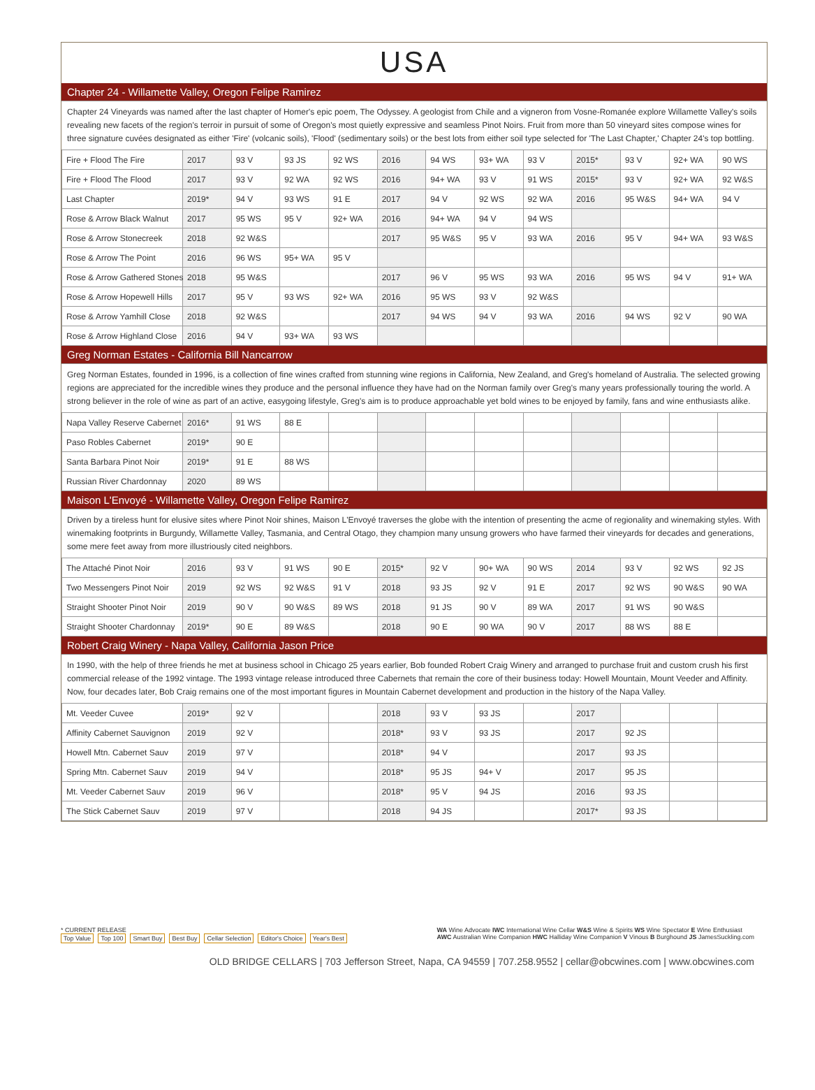USA
Chapter 24 - Willamette Valley, Oregon Felipe Ramirez
Chapter 24 Vineyards was named after the last chapter of Homer's epic poem, The Odyssey. A geologist from Chile and a vigneron from Vosne-Romanée explore Willamette Valley's soils revealing new facets of the region's terroir in pursuit of some of Oregon's most quietly expressive and seamless Pinot Noirs. Fruit from more than 50 vineyard sites compose wines for three signature cuvées designated as either 'Fire' (volcanic soils), 'Flood' (sedimentary soils) or the best lots from either soil type selected for 'The Last Chapter,' Chapter 24's top bottling.
| Fire + Flood The Fire | 2017 | 93 V | 93 JS | 92 WS | 2016 | 94 WS | 93+ WA | 93 V | 2015* | 93 V | 92+ WA | 90 WS |
| Fire + Flood The Flood | 2017 | 93 V | 92 WA | 92 WS | 2016 | 94+ WA | 93 V | 91 WS | 2015* | 93 V | 92+ WA | 92 W&S |
| Last Chapter | 2019* | 94 V | 93 WS | 91 E | 2017 | 94 V | 92 WS | 92 WA | 2016 | 95 W&S | 94+ WA | 94 V |
| Rose & Arrow Black Walnut | 2017 | 95 WS | 95 V | 92+ WA | 2016 | 94+ WA | 94 V | 94 WS | | | | |
| Rose & Arrow Stonecreek | 2018 | 92 W&S | | | 2017 | 95 W&S | 95 V | 93 WA | 2016 | 95 V | 94+ WA | 93 W&S |
| Rose & Arrow The Point | 2016 | 96 WS | 95+ WA | 95 V | | | | | | | | |
| Rose & Arrow Gathered Stones | 2018 | 95 W&S | | | 2017 | 96 V | 95 WS | 93 WA | 2016 | 95 WS | 94 V | 91+ WA |
| Rose & Arrow Hopewell Hills | 2017 | 95 V | 93 WS | 92+ WA | 2016 | 95 WS | 93 V | 92 W&S | | | | |
| Rose & Arrow Yamhill Close | 2018 | 92 W&S | | | 2017 | 94 WS | 94 V | 93 WA | 2016 | 94 WS | 92 V | 90 WA |
| Rose & Arrow Highland Close | 2016 | 94 V | 93+ WA | 93 WS | | | | | | | | |
Greg Norman Estates - California Bill Nancarrow
Greg Norman Estates, founded in 1996, is a collection of fine wines crafted from stunning wine regions in California, New Zealand, and Greg's homeland of Australia. The selected growing regions are appreciated for the incredible wines they produce and the personal influence they have had on the Norman family over Greg's many years professionally touring the world. A strong believer in the role of wine as part of an active, easygoing lifestyle, Greg's aim is to produce approachable yet bold wines to be enjoyed by family, fans and wine enthusiasts alike.
| Napa Valley Reserve Cabernet | 2016* | 91 WS | 88 E | | | | | | | | | |
| Paso Robles Cabernet | 2019* | 90 E | | | | | | | | | | |
| Santa Barbara Pinot Noir | 2019* | 91 E | 88 WS | | | | | | | | | |
| Russian River Chardonnay | 2020 | 89 WS | | | | | | | | | | |
Maison L'Envoyé - Willamette Valley, Oregon Felipe Ramirez
Driven by a tireless hunt for elusive sites where Pinot Noir shines, Maison L'Envoyé traverses the globe with the intention of presenting the acme of regionality and winemaking styles. With winemaking footprints in Burgundy, Willamette Valley, Tasmania, and Central Otago, they champion many unsung growers who have farmed their vineyards for decades and generations, some mere feet away from more illustriously cited neighbors.
| The Attaché Pinot Noir | 2016 | 93 V | 91 WS | 90 E | 2015* | 92 V | 90+ WA | 90 WS | 2014 | 93 V | 92 WS | 92 JS |
| Two Messengers Pinot Noir | 2019 | 92 WS | 92 W&S | 91 V | 2018 | 93 JS | 92 V | 91 E | 2017 | 92 WS | 90 W&S | 90 WA |
| Straight Shooter Pinot Noir | 2019 | 90 V | 90 W&S | 89 WS | 2018 | 91 JS | 90 V | 89 WA | 2017 | 91 WS | 90 W&S | |
| Straight Shooter Chardonnay | 2019* | 90 E | 89 W&S | | 2018 | 90 E | 90 WA | 90 V | 2017 | 88 WS | 88 E | |
Robert Craig Winery - Napa Valley, California Jason Price
In 1990, with the help of three friends he met at business school in Chicago 25 years earlier, Bob founded Robert Craig Winery and arranged to purchase fruit and custom crush his first commercial release of the 1992 vintage. The 1993 vintage release introduced three Cabernets that remain the core of their business today: Howell Mountain, Mount Veeder and Affinity. Now, four decades later, Bob Craig remains one of the most important figures in Mountain Cabernet development and production in the history of the Napa Valley.
| Mt. Veeder Cuvee | 2019* | 92 V | | | 2018 | 93 V | 93 JS | | 2017 | | | |
| Affinity Cabernet Sauvignon | 2019 | 92 V | | | 2018* | 93 V | 93 JS | | 2017 | 92 JS | | |
| Howell Mtn. Cabernet Sauv | 2019 | 97 V | | | 2018* | 94 V | | | 2017 | 93 JS | | |
| Spring Mtn. Cabernet Sauv | 2019 | 94 V | | | 2018* | 95 JS | 94+ V | | 2017 | 95 JS | | |
| Mt. Veeder Cabernet Sauv | 2019 | 96 V | | | 2018* | 95 V | 94 JS | | 2016 | 93 JS | | |
| The Stick Cabernet Sauv | 2019 | 97 V | | | 2018 | 94 JS | | | 2017* | 93 JS | | |
* CURRENT RELEASE
Top Value Top 100 Smart Buy Best Buy Cellar Selection Editor's Choice Year's Best
WA Wine Advocate IWC International Wine Cellar W&S Wine & Spirits WS Wine Spectator E Wine Enthusiast
AWC Australian Wine Companion HWC Halliday Wine Companion V Vinous B Burghound JS JamesSuckling.com
OLD BRIDGE CELLARS | 703 Jefferson Street, Napa, CA 94559 | 707.258.9552 | cellar@obcwines.com | www.obcwines.com